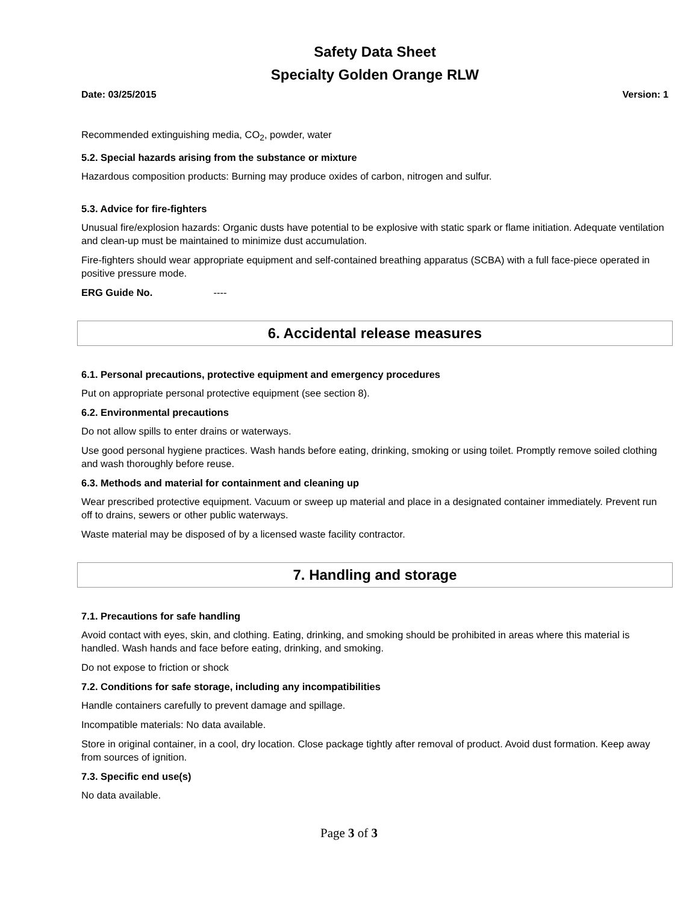Safety Data Sheet
Specialty Golden Orange RLW
Date: 03/25/2015 Version: 1
Recommended extinguishing media, CO<sub>2</sub>, powder, water
5.2. Special hazards arising from the substance or mixture
Hazardous composition products: Burning may produce oxides of carbon, nitrogen and sulfur.
5.3. Advice for fire-fighters
Unusual fire/explosion hazards: Organic dusts have potential to be explosive with static spark or flame initiation. Adequate ventilation and clean-up must be maintained to minimize dust accumulation.
Fire-fighters should wear appropriate equipment and self-contained breathing apparatus (SCBA) with a full face-piece operated in positive pressure mode.
ERG Guide No. ----
6. Accidental release measures
6.1. Personal precautions, protective equipment and emergency procedures
Put on appropriate personal protective equipment (see section 8).
6.2. Environmental precautions
Do not allow spills to enter drains or waterways.
Use good personal hygiene practices. Wash hands before eating, drinking, smoking or using toilet. Promptly remove soiled clothing and wash thoroughly before reuse.
6.3. Methods and material for containment and cleaning up
Wear prescribed protective equipment. Vacuum or sweep up material and place in a designated container immediately. Prevent run off to drains, sewers or other public waterways.
Waste material may be disposed of by a licensed waste facility contractor.
7. Handling and storage
7.1. Precautions for safe handling
Avoid contact with eyes, skin, and clothing. Eating, drinking, and smoking should be prohibited in areas where this material is handled. Wash hands and face before eating, drinking, and smoking.
Do not expose to friction or shock
7.2. Conditions for safe storage, including any incompatibilities
Handle containers carefully to prevent damage and spillage.
Incompatible materials: No data available.
Store in original container, in a cool, dry location. Close package tightly after removal of product. Avoid dust formation. Keep away from sources of ignition.
7.3. Specific end use(s)
No data available.
Page 3 of 3